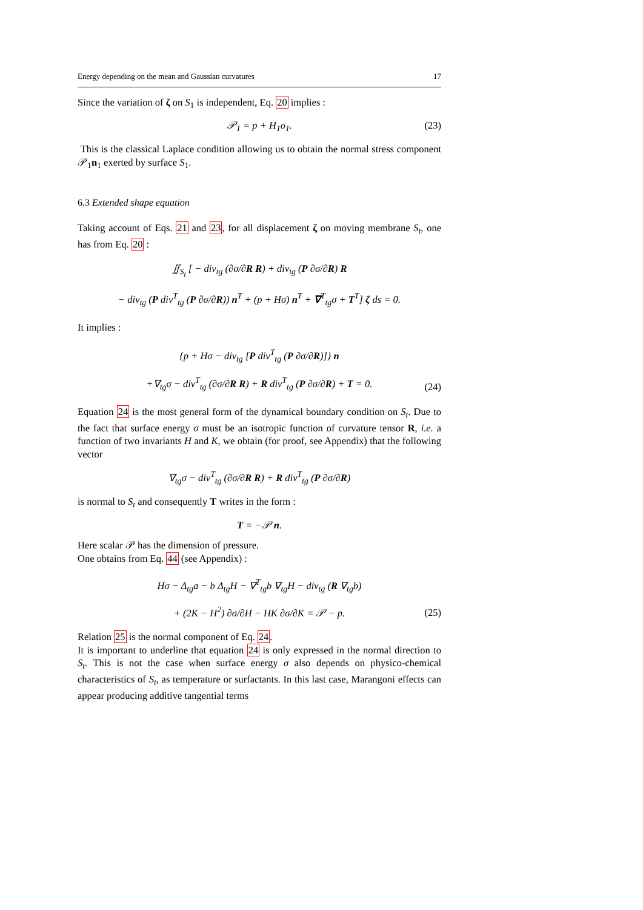Energy depending on the mean and Gaussian curvatures 17
Since the variation of ζ on S<sub>1</sub> is independent, Eq. 20 implies :
𝒫<sub>1</sub> = p + H<sub>1</sub>σ<sub>1</sub>. (23)
This is the classical Laplace condition allowing us to obtain the normal stress component 𝒫<sub>1</sub>n<sub>1</sub> exerted by surface S<sub>1</sub>.
6.3 Extended shape equation
Taking account of Eqs. 21 and 23, for all displacement ζ on moving membrane S<sub>t</sub>, one has from Eq. 20 :
∬<sub>S<sub>t</sub></sub> [ − div<sub>tg</sub> (∂σ/∂R R) + div<sub>tg</sub> (P ∂σ/∂R) R
− div<sub>tg</sub> (P div<sup>T</sup><sub>tg</sub> (P ∂σ/∂R)) n<sup>T</sup> + (p + Hσ) n<sup>T</sup> + ∇<sup>T</sup><sub>tg</sub>σ + T<sup>T</sup>] ζ ds = 0.
It implies :
{p + Hσ − div<sub>tg</sub> [P div<sup>T</sup><sub>tg</sub> (P ∂σ/∂R)]} n
+∇<sub>tg</sub>σ − div<sup>T</sup><sub>tg</sub> (∂σ/∂R R) + R div<sup>T</sup><sub>tg</sub> (P ∂σ/∂R) + T = 0.
(24)
Equation 24 is the most general form of the dynamical boundary condition on S<sub>t</sub>. Due to the fact that surface energy σ must be an isotropic function of curvature tensor R, i.e. a function of two invariants H and K, we obtain (for proof, see Appendix) that the following vector
∇<sub>tg</sub>σ − div<sup>T</sup><sub>tg</sub> (∂σ/∂R R) + R div<sup>T</sup><sub>tg</sub> (P ∂σ/∂R)
is normal to S<sub>t</sub> and consequently T writes in the form :
T = −𝒫 n.
Here scalar 𝒫 has the dimension of pressure.
One obtains from Eq. 44 (see Appendix) :
Hσ − Δ<sub>tg</sub>a − b Δ<sub>tg</sub>H − ∇<sup>T</sup><sub>tg</sub>b ∇<sub>tg</sub>H − div<sub>tg</sub> (R ∇<sub>tg</sub>b)
+ (2K − H<sup>2</sup>) ∂σ/∂H − HK ∂σ/∂K = 𝒫 − p.
(25)
Relation 25 is the normal component of Eq. 24.
It is important to underline that equation 24 is only expressed in the normal direction to S<sub>t</sub>. This is not the case when surface energy σ also depends on physico-chemical characteristics of S<sub>t</sub>, as temperature or surfactants. In this last case, Marangoni effects can appear producing additive tangential terms